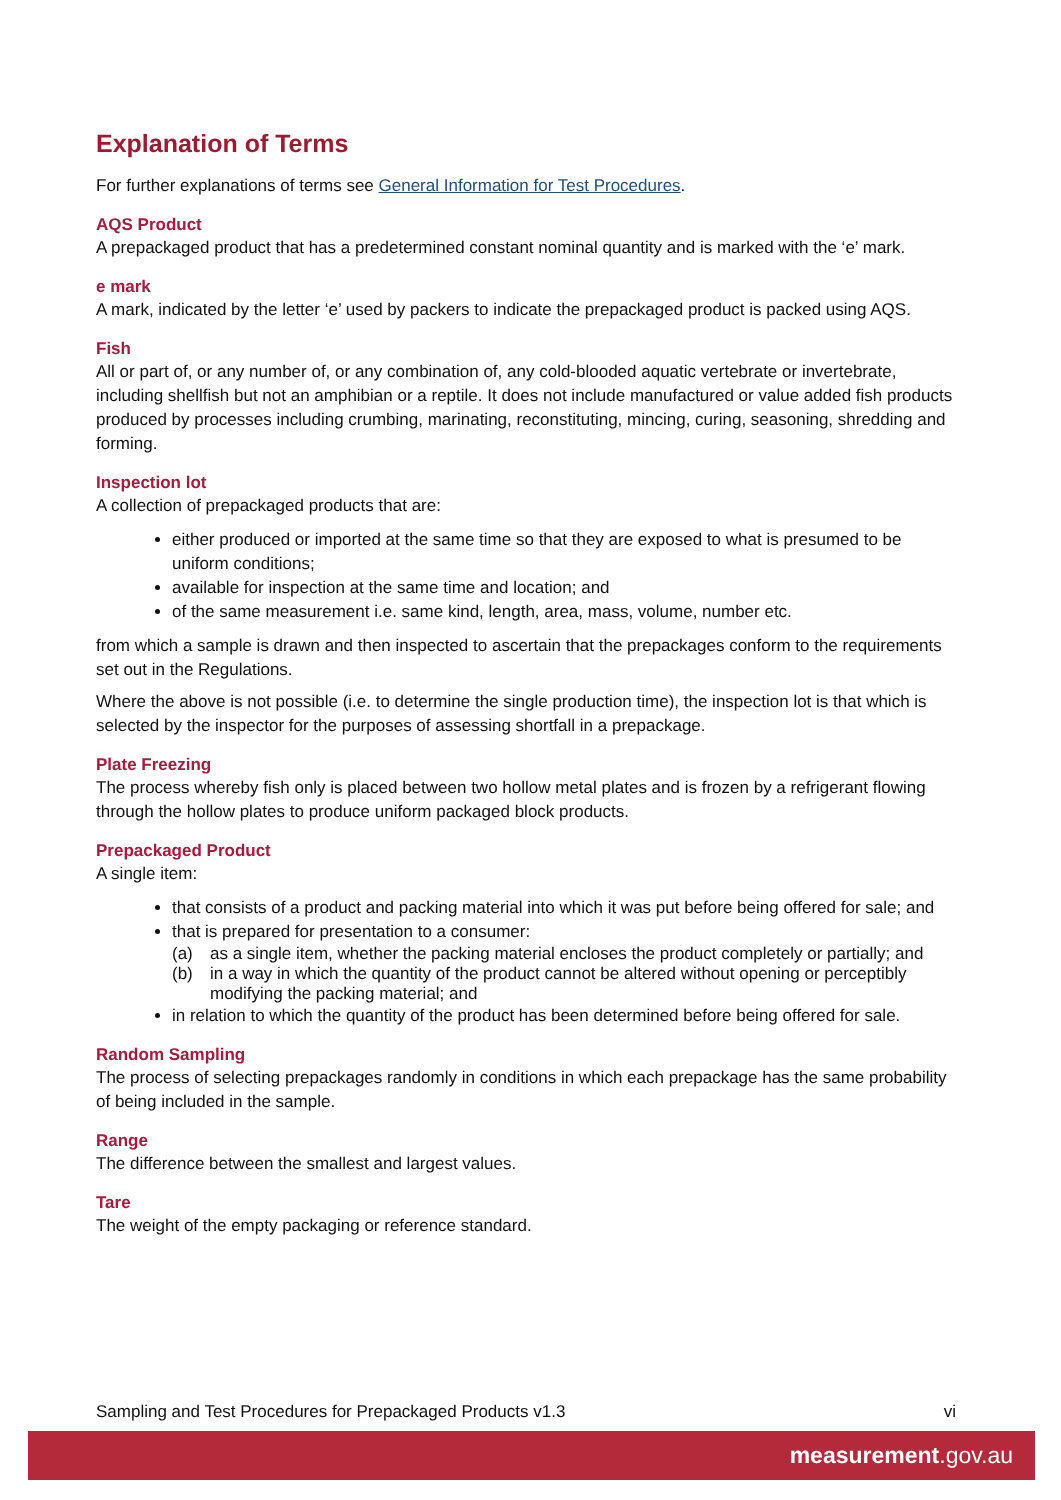Explanation of Terms
For further explanations of terms see General Information for Test Procedures.
AQS Product
A prepackaged product that has a predetermined constant nominal quantity and is marked with the ‘e’ mark.
e mark
A mark, indicated by the letter ‘e’ used by packers to indicate the prepackaged product is packed using AQS.
Fish
All or part of, or any number of, or any combination of, any cold-blooded aquatic vertebrate or invertebrate, including shellfish but not an amphibian or a reptile. It does not include manufactured or value added fish products produced by processes including crumbing, marinating, reconstituting, mincing, curing, seasoning, shredding and forming.
Inspection lot
A collection of prepackaged products that are:
either produced or imported at the same time so that they are exposed to what is presumed to be uniform conditions;
available for inspection at the same time and location; and
of the same measurement i.e. same kind, length, area, mass, volume, number etc.
from which a sample is drawn and then inspected to ascertain that the prepackages conform to the requirements set out in the Regulations.
Where the above is not possible (i.e. to determine the single production time), the inspection lot is that which is selected by the inspector for the purposes of assessing shortfall in a prepackage.
Plate Freezing
The process whereby fish only is placed between two hollow metal plates and is frozen by a refrigerant flowing through the hollow plates to produce uniform packaged block products.
Prepackaged Product
A single item:
that consists of a product and packing material into which it was put before being offered for sale; and
that is prepared for presentation to a consumer:
(a) as a single item, whether the packing material encloses the product completely or partially; and
(b) in a way in which the quantity of the product cannot be altered without opening or perceptibly modifying the packing material; and
in relation to which the quantity of the product has been determined before being offered for sale.
Random Sampling
The process of selecting prepackages randomly in conditions in which each prepackage has the same probability of being included in the sample.
Range
The difference between the smallest and largest values.
Tare
The weight of the empty packaging or reference standard.
Sampling and Test Procedures for Prepackaged Products v1.3 vi
measurement.gov.au